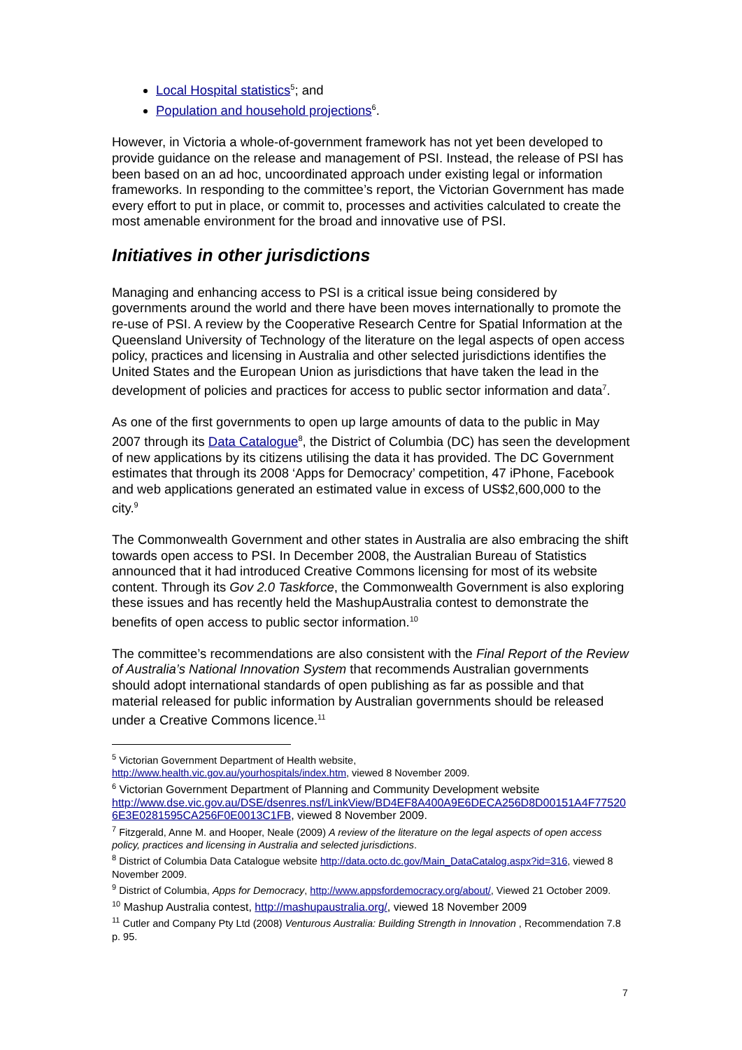Local Hospital statistics<sup>5</sup>; and
Population and household projections<sup>6</sup>.
However, in Victoria a whole-of-government framework has not yet been developed to provide guidance on the release and management of PSI. Instead, the release of PSI has been based on an ad hoc, uncoordinated approach under existing legal or information frameworks. In responding to the committee’s report, the Victorian Government has made every effort to put in place, or commit to, processes and activities calculated to create the most amenable environment for the broad and innovative use of PSI.
Initiatives in other jurisdictions
Managing and enhancing access to PSI is a critical issue being considered by governments around the world and there have been moves internationally to promote the re-use of PSI. A review by the Cooperative Research Centre for Spatial Information at the Queensland University of Technology of the literature on the legal aspects of open access policy, practices and licensing in Australia and other selected jurisdictions identifies the United States and the European Union as jurisdictions that have taken the lead in the development of policies and practices for access to public sector information and data<sup>7</sup>.
As one of the first governments to open up large amounts of data to the public in May 2007 through its Data Catalogue<sup>8</sup>, the District of Columbia (DC) has seen the development of new applications by its citizens utilising the data it has provided. The DC Government estimates that through its 2008 ‘Apps for Democracy’ competition, 47 iPhone, Facebook and web applications generated an estimated value in excess of US$2,600,000 to the city.<sup>9</sup>
The Commonwealth Government and other states in Australia are also embracing the shift towards open access to PSI. In December 2008, the Australian Bureau of Statistics announced that it had introduced Creative Commons licensing for most of its website content. Through its Gov 2.0 Taskforce, the Commonwealth Government is also exploring these issues and has recently held the MashupAustralia contest to demonstrate the benefits of open access to public sector information.<sup>10</sup>
The committee’s recommendations are also consistent with the Final Report of the Review of Australia’s National Innovation System that recommends Australian governments should adopt international standards of open publishing as far as possible and that material released for public information by Australian governments should be released under a Creative Commons licence.<sup>11</sup>
<sup>5</sup> Victorian Government Department of Health website,
http://www.health.vic.gov.au/yourhospitals/index.htm, viewed 8 November 2009.
<sup>6</sup> Victorian Government Department of Planning and Community Development website http://www.dse.vic.gov.au/DSE/dsenres.nsf/LinkView/BD4EF8A400A9E6DECA256D8D00151A4F77520 6E3E0281595CA256F0E0013C1FB, viewed 8 November 2009.
<sup>7</sup> Fitzgerald, Anne M. and Hooper, Neale (2009) A review of the literature on the legal aspects of open access policy, practices and licensing in Australia and selected jurisdictions.
<sup>8</sup> District of Columbia Data Catalogue website http://data.octo.dc.gov/Main_DataCatalog.aspx?id=316, viewed 8 November 2009.
<sup>9</sup> District of Columbia, Apps for Democracy, http://www.appsfordemocracy.org/about/, Viewed 21 October 2009.
<sup>10</sup> Mashup Australia contest, http://mashupaustralia.org/, viewed 18 November 2009
<sup>11</sup> Cutler and Company Pty Ltd (2008) Venturous Australia: Building Strength in Innovation , Recommendation 7.8 p. 95.
7